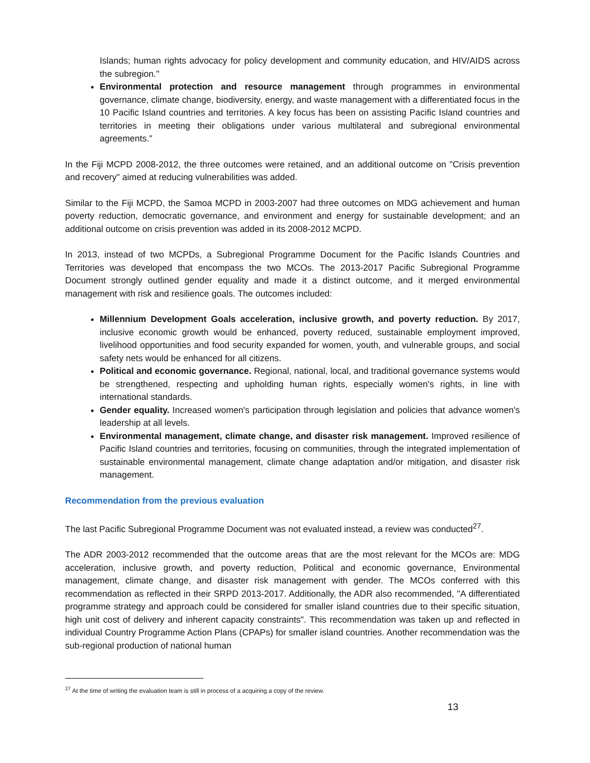Islands; human rights advocacy for policy development and community education, and HIV/AIDS across the subregion."
Environmental protection and resource management through programmes in environmental governance, climate change, biodiversity, energy, and waste management with a differentiated focus in the 10 Pacific Island countries and territories. A key focus has been on assisting Pacific Island countries and territories in meeting their obligations under various multilateral and subregional environmental agreements."
In the Fiji MCPD 2008-2012, the three outcomes were retained, and an additional outcome on "Crisis prevention and recovery" aimed at reducing vulnerabilities was added.
Similar to the Fiji MCPD, the Samoa MCPD in 2003-2007 had three outcomes on MDG achievement and human poverty reduction, democratic governance, and environment and energy for sustainable development; and an additional outcome on crisis prevention was added in its 2008-2012 MCPD.
In 2013, instead of two MCPDs, a Subregional Programme Document for the Pacific Islands Countries and Territories was developed that encompass the two MCOs. The 2013-2017 Pacific Subregional Programme Document strongly outlined gender equality and made it a distinct outcome, and it merged environmental management with risk and resilience goals. The outcomes included:
Millennium Development Goals acceleration, inclusive growth, and poverty reduction. By 2017, inclusive economic growth would be enhanced, poverty reduced, sustainable employment improved, livelihood opportunities and food security expanded for women, youth, and vulnerable groups, and social safety nets would be enhanced for all citizens.
Political and economic governance. Regional, national, local, and traditional governance systems would be strengthened, respecting and upholding human rights, especially women's rights, in line with international standards.
Gender equality. Increased women's participation through legislation and policies that advance women's leadership at all levels.
Environmental management, climate change, and disaster risk management. Improved resilience of Pacific Island countries and territories, focusing on communities, through the integrated implementation of sustainable environmental management, climate change adaptation and/or mitigation, and disaster risk management.
Recommendation from the previous evaluation
The last Pacific Subregional Programme Document was not evaluated instead, a review was conducted<sup>27</sup>.
The ADR 2003-2012 recommended that the outcome areas that are the most relevant for the MCOs are: MDG acceleration, inclusive growth, and poverty reduction, Political and economic governance, Environmental management, climate change, and disaster risk management with gender. The MCOs conferred with this recommendation as reflected in their SRPD 2013-2017. Additionally, the ADR also recommended, "A differentiated programme strategy and approach could be considered for smaller island countries due to their specific situation, high unit cost of delivery and inherent capacity constraints". This recommendation was taken up and reflected in individual Country Programme Action Plans (CPAPs) for smaller island countries. Another recommendation was the sub-regional production of national human
<sup>27</sup> At the time of writing the evaluation team is still in process of a acquiring a copy of the review.
13